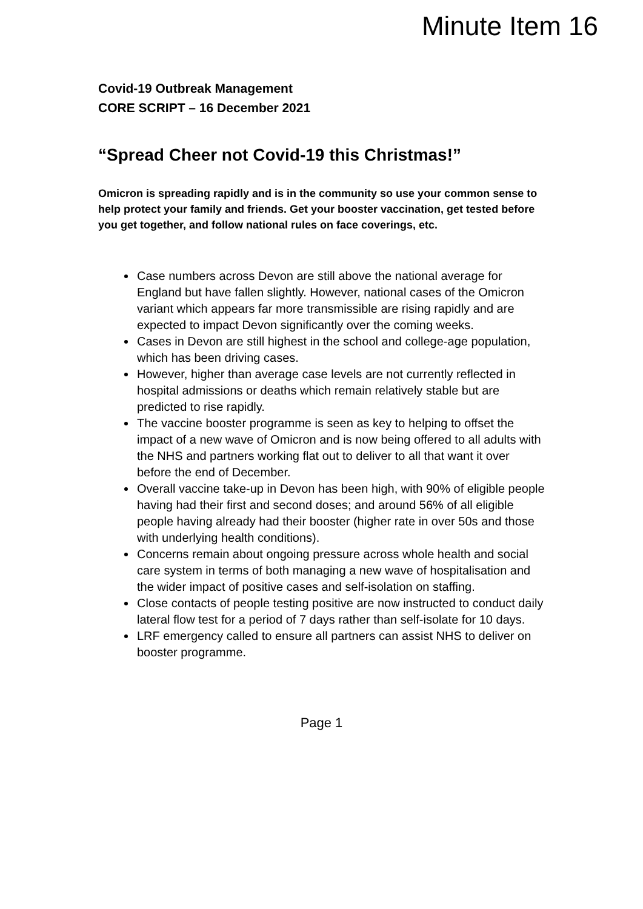Minute Item 16
Covid-19 Outbreak Management
CORE SCRIPT – 16 December 2021
“Spread Cheer not Covid-19 this Christmas!”
Omicron is spreading rapidly and is in the community so use your common sense to help protect your family and friends. Get your booster vaccination, get tested before you get together, and follow national rules on face coverings, etc.
Case numbers across Devon are still above the national average for England but have fallen slightly. However, national cases of the Omicron variant which appears far more transmissible are rising rapidly and are expected to impact Devon significantly over the coming weeks.
Cases in Devon are still highest in the school and college-age population, which has been driving cases.
However, higher than average case levels are not currently reflected in hospital admissions or deaths which remain relatively stable but are predicted to rise rapidly.
The vaccine booster programme is seen as key to helping to offset the impact of a new wave of Omicron and is now being offered to all adults with the NHS and partners working flat out to deliver to all that want it over before the end of December.
Overall vaccine take-up in Devon has been high, with 90% of eligible people having had their first and second doses; and around 56% of all eligible people having already had their booster (higher rate in over 50s and those with underlying health conditions).
Concerns remain about ongoing pressure across whole health and social care system in terms of both managing a new wave of hospitalisation and the wider impact of positive cases and self-isolation on staffing.
Close contacts of people testing positive are now instructed to conduct daily lateral flow test for a period of 7 days rather than self-isolate for 10 days.
LRF emergency called to ensure all partners can assist NHS to deliver on booster programme.
Page 1